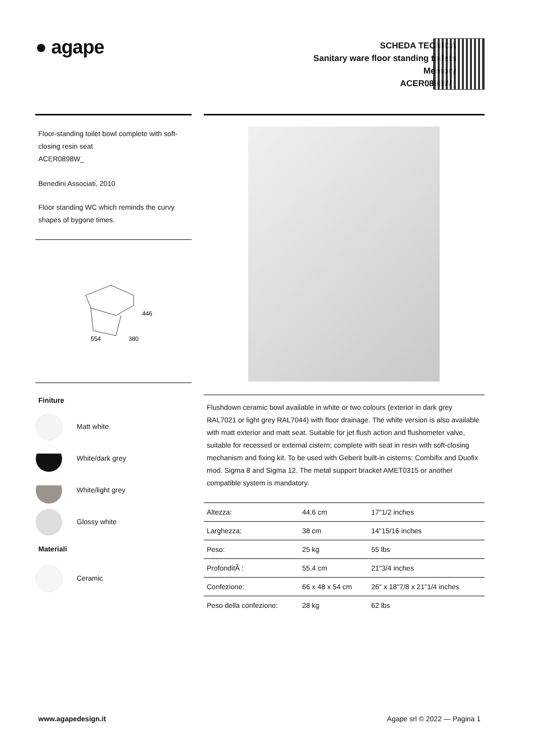● agape
SCHEDA TECNICA
Sanitary ware floor standing toilets
Memory
ACER0898W_
Floor-standing toilet bowl complete with soft-closing resin seat
ACER0898W_
Benedini Associati, 2010
Floor standing WC which reminds the curvy shapes of bygone times.
554
380
446
Finiture
Matt white
White/dark grey
White/light grey
Glossy white
Materiali
Ceramic
Flushdown ceramic bowl available in white or two colours (exterior in dark grey RAL7021 or light grey RAL7044) with floor drainage. The white version is also available with matt exterior and matt seat. Suitable for jet flush action and flushometer valve, suitable for recessed or external cistern; complete with seat in resin with soft-closing mechanism and fixing kit. To be used with Geberit built-in cisterns: Combifix and Duofix mod. Sigma 8 and Sigma 12. The metal support bracket AMET0315 or another compatible system is mandatory.
| Altezza: | 44.6 cm | 17"1/2 inches |
| Larghezza: | 38 cm | 14"15/16 inches |
| Peso: | 25 kg | 55 lbs |
| ProfonditÃ : | 55.4 cm | 21"3/4 inches |
| Confezione: | 66 x 48 x 54 cm | 26" x 18"7/8 x 21"1/4 inches |
| Peso della confezione: | 28 kg | 62 lbs |
www.agapedesign.it Agape srl © 2022 — Pagina 1